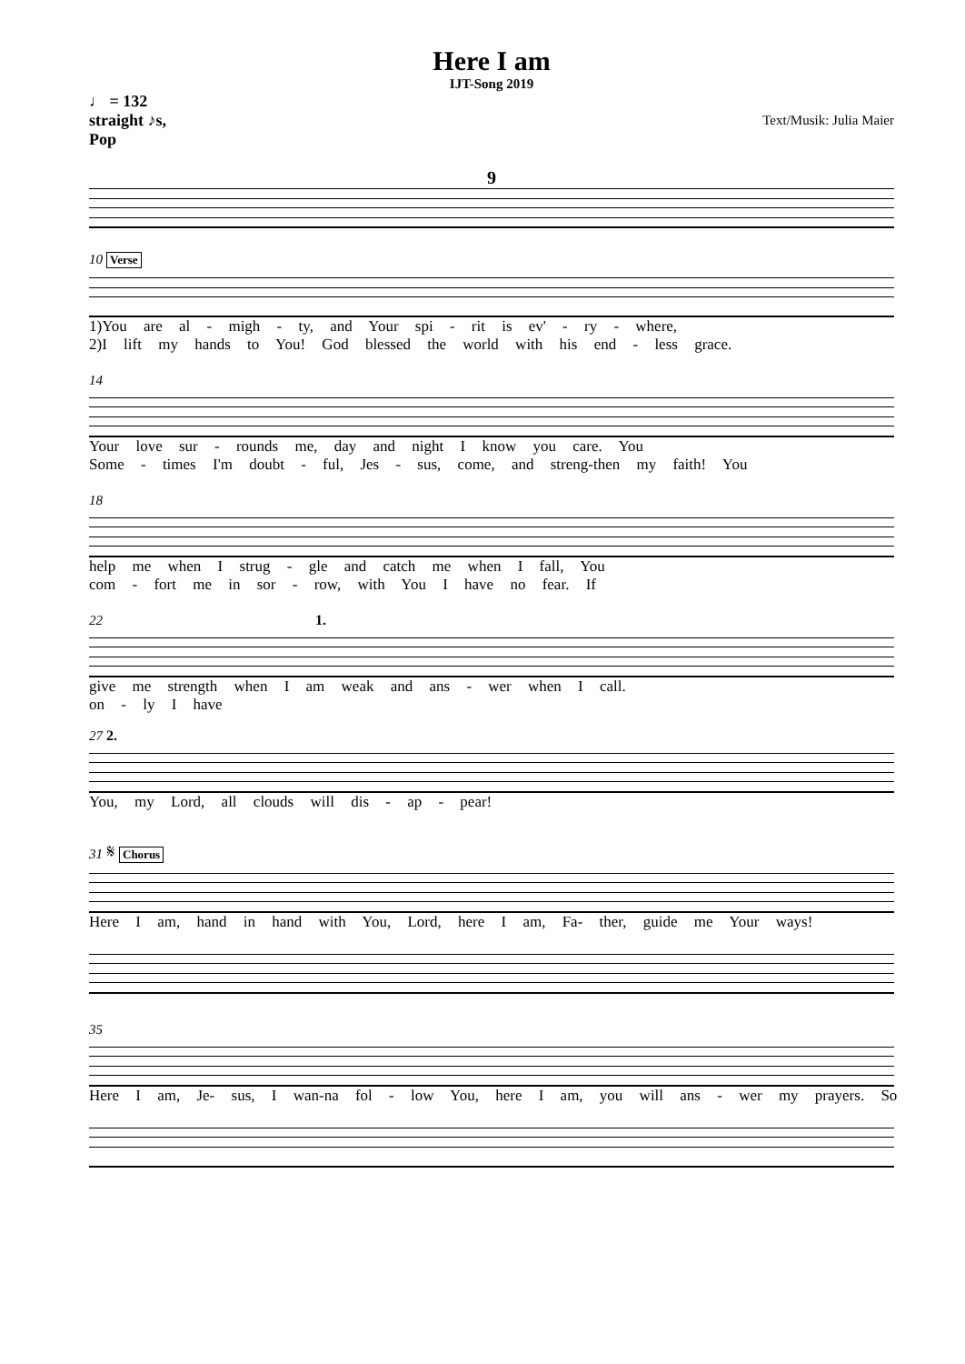Here I am
IJT-Song 2019
♩ = 132
straight ♪s,
Pop
Text/Musik: Julia Maier
9
10 Verse
1)You are al - migh - ty, and Your spi - rit is ev' - ry - where,
2)I lift my hands to You! God blessed the world with his end - less grace.
14
Your love sur - rounds me, day and night I know you care. You
Some - times I'm doubt - ful, Jes - sus, come, and streng-then my faith! You
18
help me when I strug - gle and catch me when I fall, You
com - fort me in sor - row, with You I have no fear. If
22 1.
give me strength when I am weak and ans - wer when I call.
on - ly I have
27 2.
You, my Lord, all clouds will dis - ap - pear!
31 𝄋 Chorus
Here I am, hand in hand with You, Lord, here I am, Fa- ther, guide me Your ways!
35
Here I am, Je- sus, I wan-na fol - low You, here I am, you will ans - wer my prayers. So